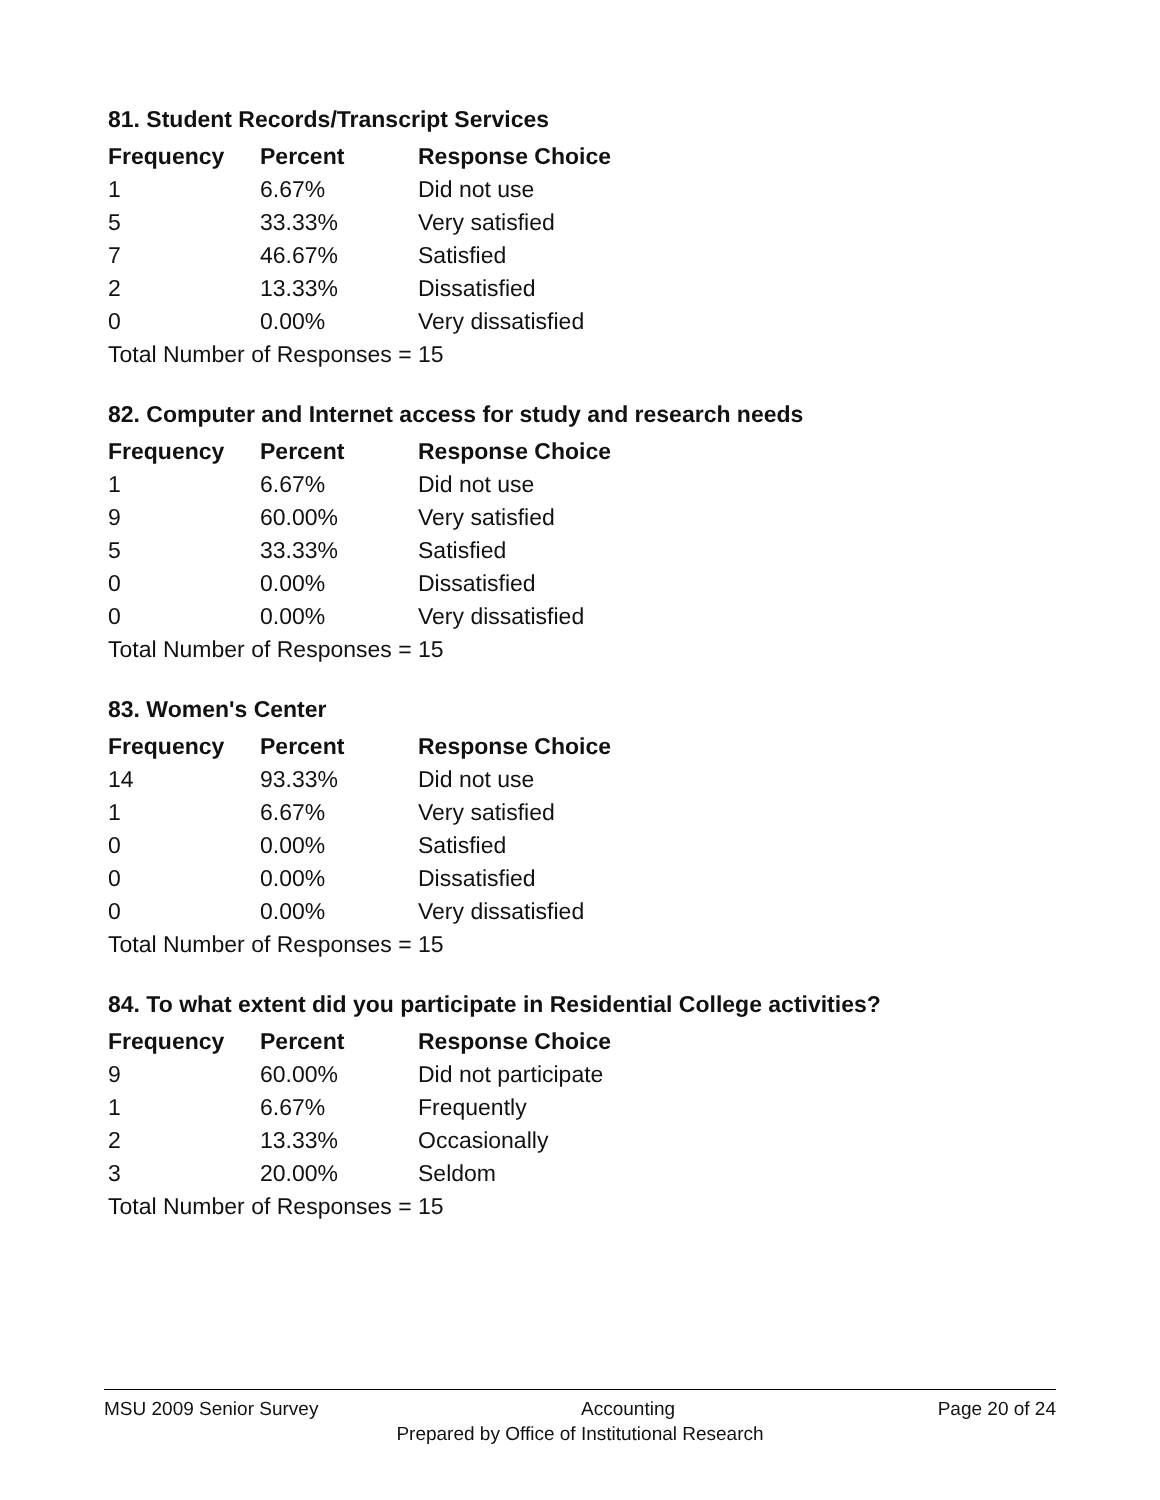81. Student Records/Transcript Services
| Frequency | Percent | Response Choice |
| --- | --- | --- |
| 1 | 6.67% | Did not use |
| 5 | 33.33% | Very satisfied |
| 7 | 46.67% | Satisfied |
| 2 | 13.33% | Dissatisfied |
| 0 | 0.00% | Very dissatisfied |
| Total Number of Responses = 15 | | |
82. Computer and Internet access for study and research needs
| Frequency | Percent | Response Choice |
| --- | --- | --- |
| 1 | 6.67% | Did not use |
| 9 | 60.00% | Very satisfied |
| 5 | 33.33% | Satisfied |
| 0 | 0.00% | Dissatisfied |
| 0 | 0.00% | Very dissatisfied |
| Total Number of Responses = 15 | | |
83. Women's Center
| Frequency | Percent | Response Choice |
| --- | --- | --- |
| 14 | 93.33% | Did not use |
| 1 | 6.67% | Very satisfied |
| 0 | 0.00% | Satisfied |
| 0 | 0.00% | Dissatisfied |
| 0 | 0.00% | Very dissatisfied |
| Total Number of Responses = 15 | | |
84. To what extent did you participate in Residential College activities?
| Frequency | Percent | Response Choice |
| --- | --- | --- |
| 9 | 60.00% | Did not participate |
| 1 | 6.67% | Frequently |
| 2 | 13.33% | Occasionally |
| 3 | 20.00% | Seldom |
| Total Number of Responses = 15 | | |
MSU 2009 Senior Survey Accounting Page 20 of 24
Prepared by Office of Institutional Research